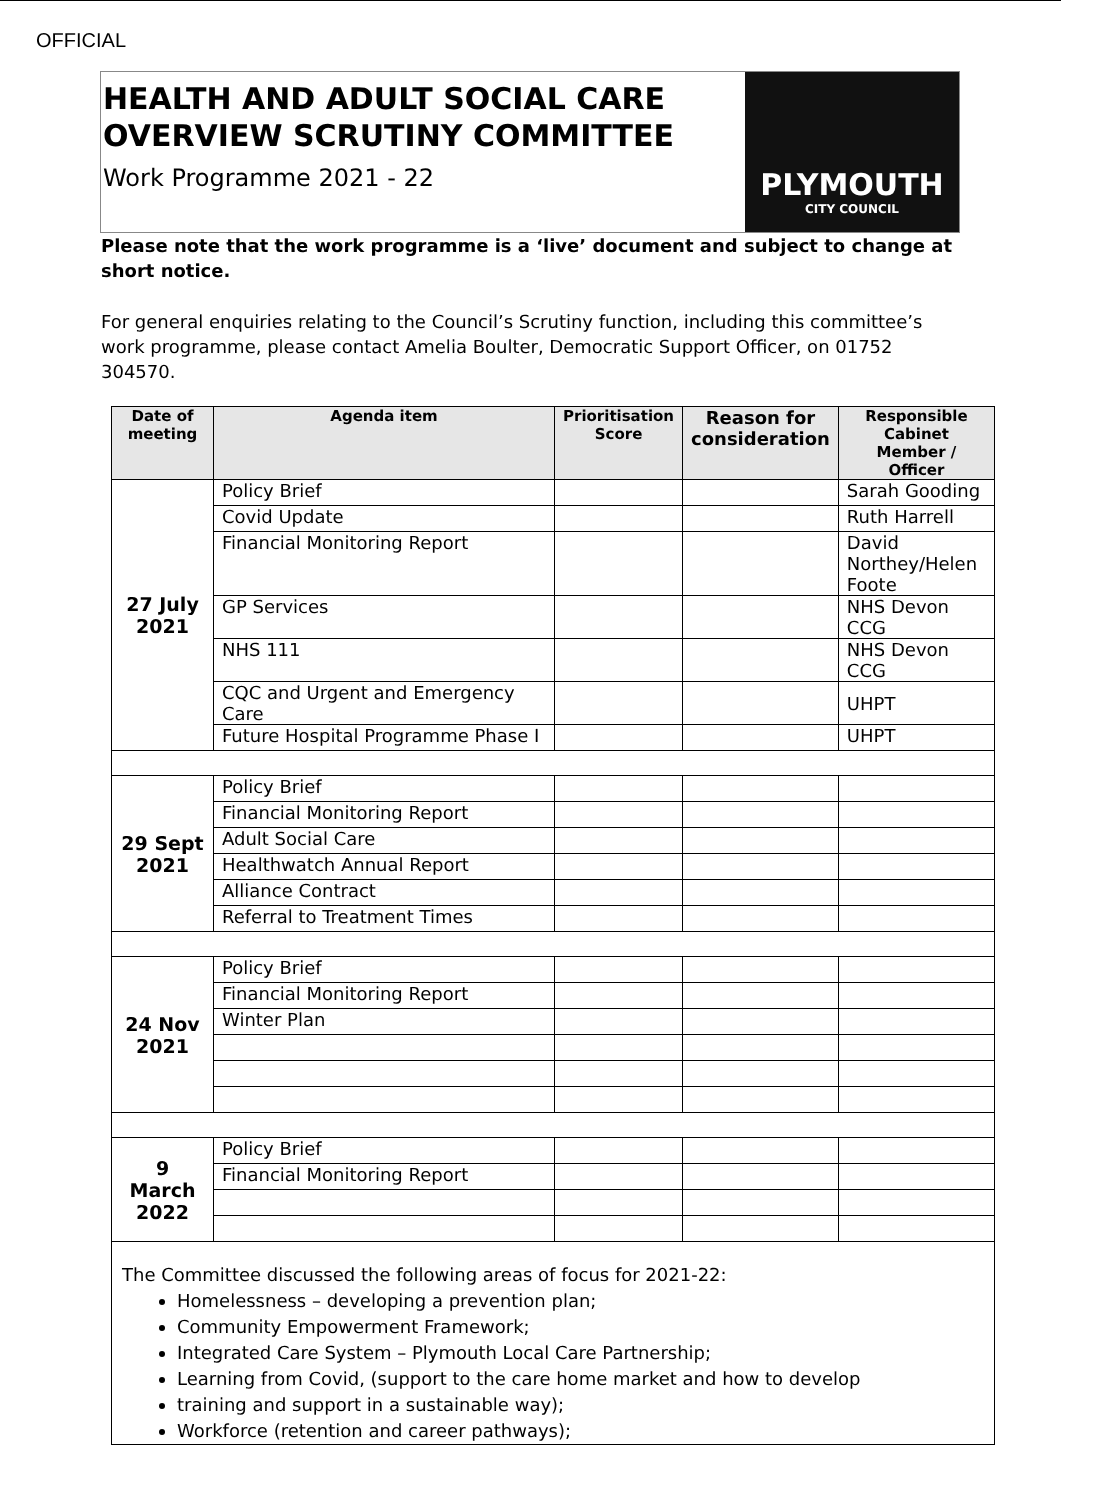OFFICIAL
HEALTH AND ADULT SOCIAL CARE OVERVIEW SCRUTINY COMMITTEE
Work Programme 2021 - 22
PLYMOUTH
CITY COUNCIL
Please note that the work programme is a ‘live’ document and subject to change at short notice.
For general enquiries relating to the Council’s Scrutiny function, including this committee’s work programme, please contact Amelia Boulter, Democratic Support Officer, on 01752 304570.
| Date of meeting | Agenda item | Prioritisation Score | Reason for consideration | Responsible Cabinet Member / Officer |
| --- | --- | --- | --- | --- |
| 27 July 2021 | Policy Brief | | | Sarah Gooding |
| | Covid Update | | | Ruth Harrell |
| | Financial Monitoring Report | | | David Northey/Helen Foote |
| | GP Services | | | NHS Devon CCG |
| | NHS 111 | | | NHS Devon CCG |
| | CQC and Urgent and Emergency Care | | | UHPT |
| | Future Hospital Programme Phase I | | | UHPT |
| 29 Sept 2021 | Policy Brief | | | |
| | Financial Monitoring Report | | | |
| | Adult Social Care | | | |
| | Healthwatch Annual Report | | | |
| | Alliance Contract | | | |
| | Referral to Treatment Times | | | |
| 24 Nov 2021 | Policy Brief | | | |
| | Financial Monitoring Report | | | |
| | Winter Plan | | | |
| 9 March 2022 | Policy Brief | | | |
| | Financial Monitoring Report | | | |
The Committee discussed the following areas of focus for 2021-22:
Homelessness – developing a prevention plan;
Community Empowerment Framework;
Integrated Care System – Plymouth Local Care Partnership;
Learning from Covid, (support to the care home market and how to develop
training and support in a sustainable way);
Workforce (retention and career pathways);